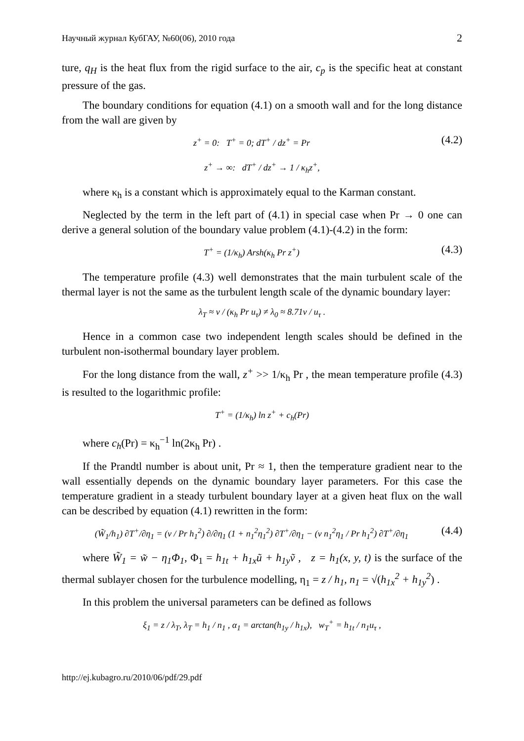Научный журнал КубГАУ, №60(06), 2010 года 2
ture, q<sub>H</sub> is the heat flux from the rigid surface to the air, c<sub>p</sub> is the specific heat at constant pressure of the gas.
The boundary conditions for equation (4.1) on a smooth wall and for the long distance from the wall are given by
z<sup>+</sup> = 0: T<sup>+</sup> = 0; dT<sup>+</sup> / dz<sup>+</sup> = Pr (4.2)
z<sup>+</sup> → ∞: dT<sup>+</sup> / dz<sup>+</sup> → 1 / κ<sub>h</sub>z<sup>+</sup>,
where κ<sub>h</sub> is a constant which is approximately equal to the Karman constant.
Neglected by the term in the left part of (4.1) in special case when Pr → 0 one can derive a general solution of the boundary value problem (4.1)-(4.2) in the form:
T<sup>+</sup> = (1/κ<sub>h</sub>) Arsh(κ<sub>h</sub> Pr z<sup>+</sup>) (4.3)
The temperature profile (4.3) well demonstrates that the main turbulent scale of the thermal layer is not the same as the turbulent length scale of the dynamic boundary layer:
λ<sub>T</sub> ≈ ν / (κ<sub>h</sub> Pr u<sub>τ</sub>) ≠ λ<sub>0</sub> ≈ 8.71ν / u<sub>τ</sub> .
Hence in a common case two independent length scales should be defined in the turbulent non-isothermal boundary layer problem.
For the long distance from the wall, z<sup>+</sup> >> 1/κ<sub>h</sub> Pr , the mean temperature profile (4.3) is resulted to the logarithmic profile:
T<sup>+</sup> = (1/κ<sub>h</sub>) ln z<sup>+</sup> + c<sub>h</sub>(Pr)
where c<sub>h</sub>(Pr) = κ<sub>h</sub><sup>−1</sup> ln(2κ<sub>h</sub> Pr) .
If the Prandtl number is about unit, Pr ≈ 1, then the temperature gradient near to the wall essentially depends on the dynamic boundary layer parameters. For this case the temperature gradient in a steady turbulent boundary layer at a given heat flux on the wall can be described by equation (4.1) rewritten in the form:
(W̃<sub>1</sub>/h<sub>1</sub>) ∂T<sup>+</sup>/∂η<sub>1</sub> = (ν / Pr h<sub>1</sub><sup>2</sup>) ∂/∂η<sub>1</sub> (1 + n<sub>1</sub><sup>2</sup>η<sub>1</sub><sup>2</sup>) ∂T<sup>+</sup>/∂η<sub>1</sub> − (ν n<sub>1</sub><sup>2</sup>η<sub>1</sub> / Pr h<sub>1</sub><sup>2</sup>) ∂T<sup>+</sup>/∂η<sub>1</sub> (4.4)
where W̃<sub>1</sub> = w̃ − η<sub>1</sub>Φ<sub>1</sub>, Φ<sub>1</sub> = h<sub>1t</sub> + h<sub>1x</sub>ũ + h<sub>1y</sub>ṽ , z = h<sub>1</sub>(x, y, t) is the surface of the thermal sublayer chosen for the turbulence modelling, η<sub>1</sub> = z / h<sub>1</sub>, n<sub>1</sub> = √(h<sub>1x</sub><sup>2</sup> + h<sub>1y</sub><sup>2</sup>) .
In this problem the universal parameters can be defined as follows
ξ<sub>1</sub> = z / λ<sub>T</sub>, λ<sub>T</sub> = h<sub>1</sub> / n<sub>1</sub> , α<sub>1</sub> = arctan(h<sub>1y</sub> / h<sub>1x</sub>), w<sub>T</sub><sup>+</sup> = h<sub>1t</sub> / n<sub>1</sub>u<sub>τ</sub> ,
http://ej.kubagro.ru/2010/06/pdf/29.pdf